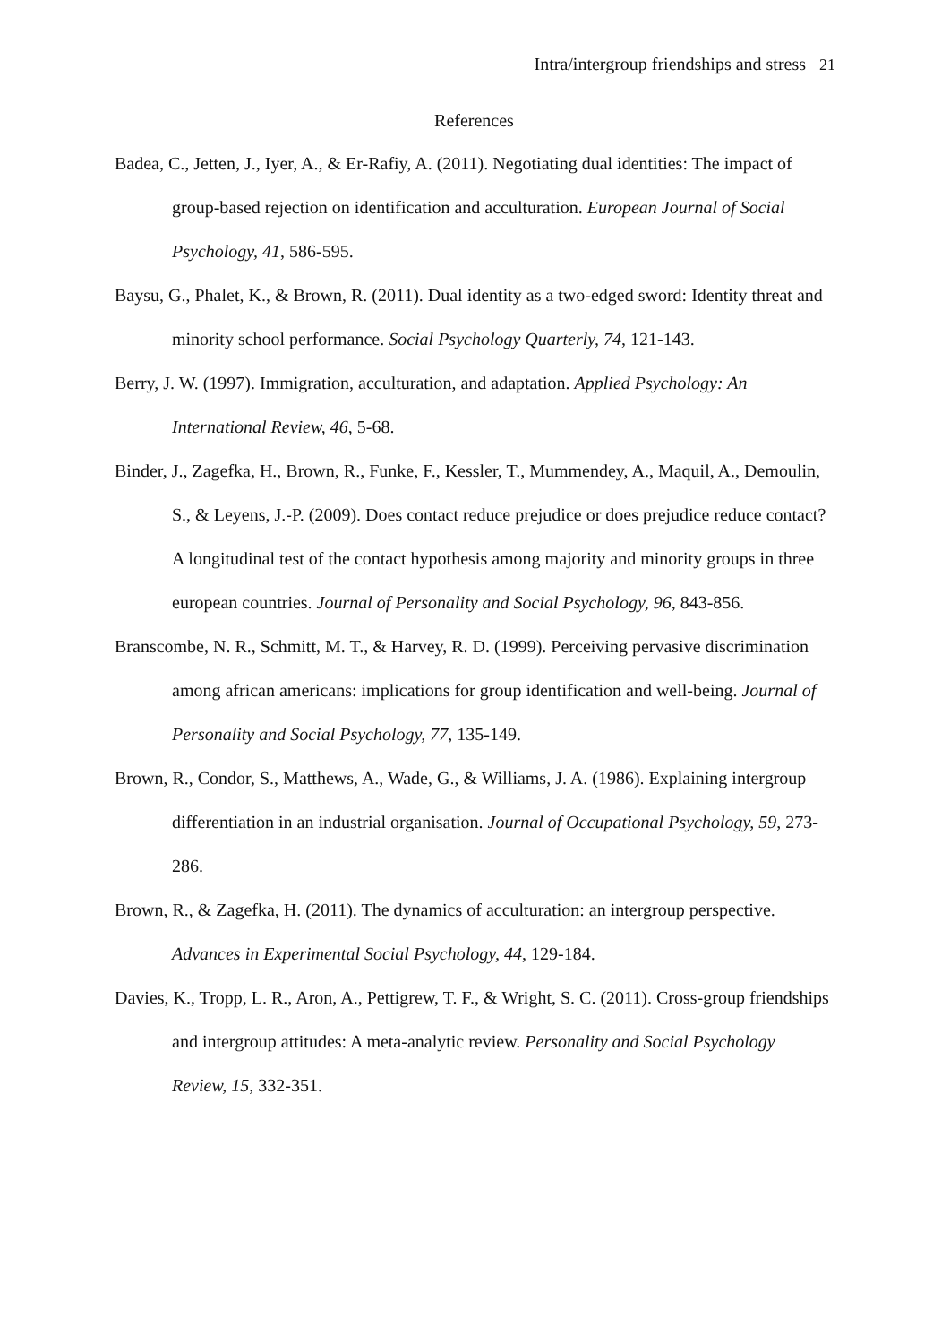Intra/intergroup friendships and stress 21
References
Badea, C., Jetten, J., Iyer, A., & Er-Rafiy, A. (2011). Negotiating dual identities: The impact of group-based rejection on identification and acculturation. European Journal of Social Psychology, 41, 586-595.
Baysu, G., Phalet, K., & Brown, R. (2011). Dual identity as a two-edged sword: Identity threat and minority school performance. Social Psychology Quarterly, 74, 121-143.
Berry, J. W. (1997). Immigration, acculturation, and adaptation. Applied Psychology: An International Review, 46, 5-68.
Binder, J., Zagefka, H., Brown, R., Funke, F., Kessler, T., Mummendey, A., Maquil, A., Demoulin, S., & Leyens, J.-P. (2009). Does contact reduce prejudice or does prejudice reduce contact? A longitudinal test of the contact hypothesis among majority and minority groups in three european countries. Journal of Personality and Social Psychology, 96, 843-856.
Branscombe, N. R., Schmitt, M. T., & Harvey, R. D. (1999). Perceiving pervasive discrimination among african americans: implications for group identification and well-being. Journal of Personality and Social Psychology, 77, 135-149.
Brown, R., Condor, S., Matthews, A., Wade, G., & Williams, J. A. (1986). Explaining intergroup differentiation in an industrial organisation. Journal of Occupational Psychology, 59, 273-286.
Brown, R., & Zagefka, H. (2011). The dynamics of acculturation: an intergroup perspective. Advances in Experimental Social Psychology, 44, 129-184.
Davies, K., Tropp, L. R., Aron, A., Pettigrew, T. F., & Wright, S. C. (2011). Cross-group friendships and intergroup attitudes: A meta-analytic review. Personality and Social Psychology Review, 15, 332-351.